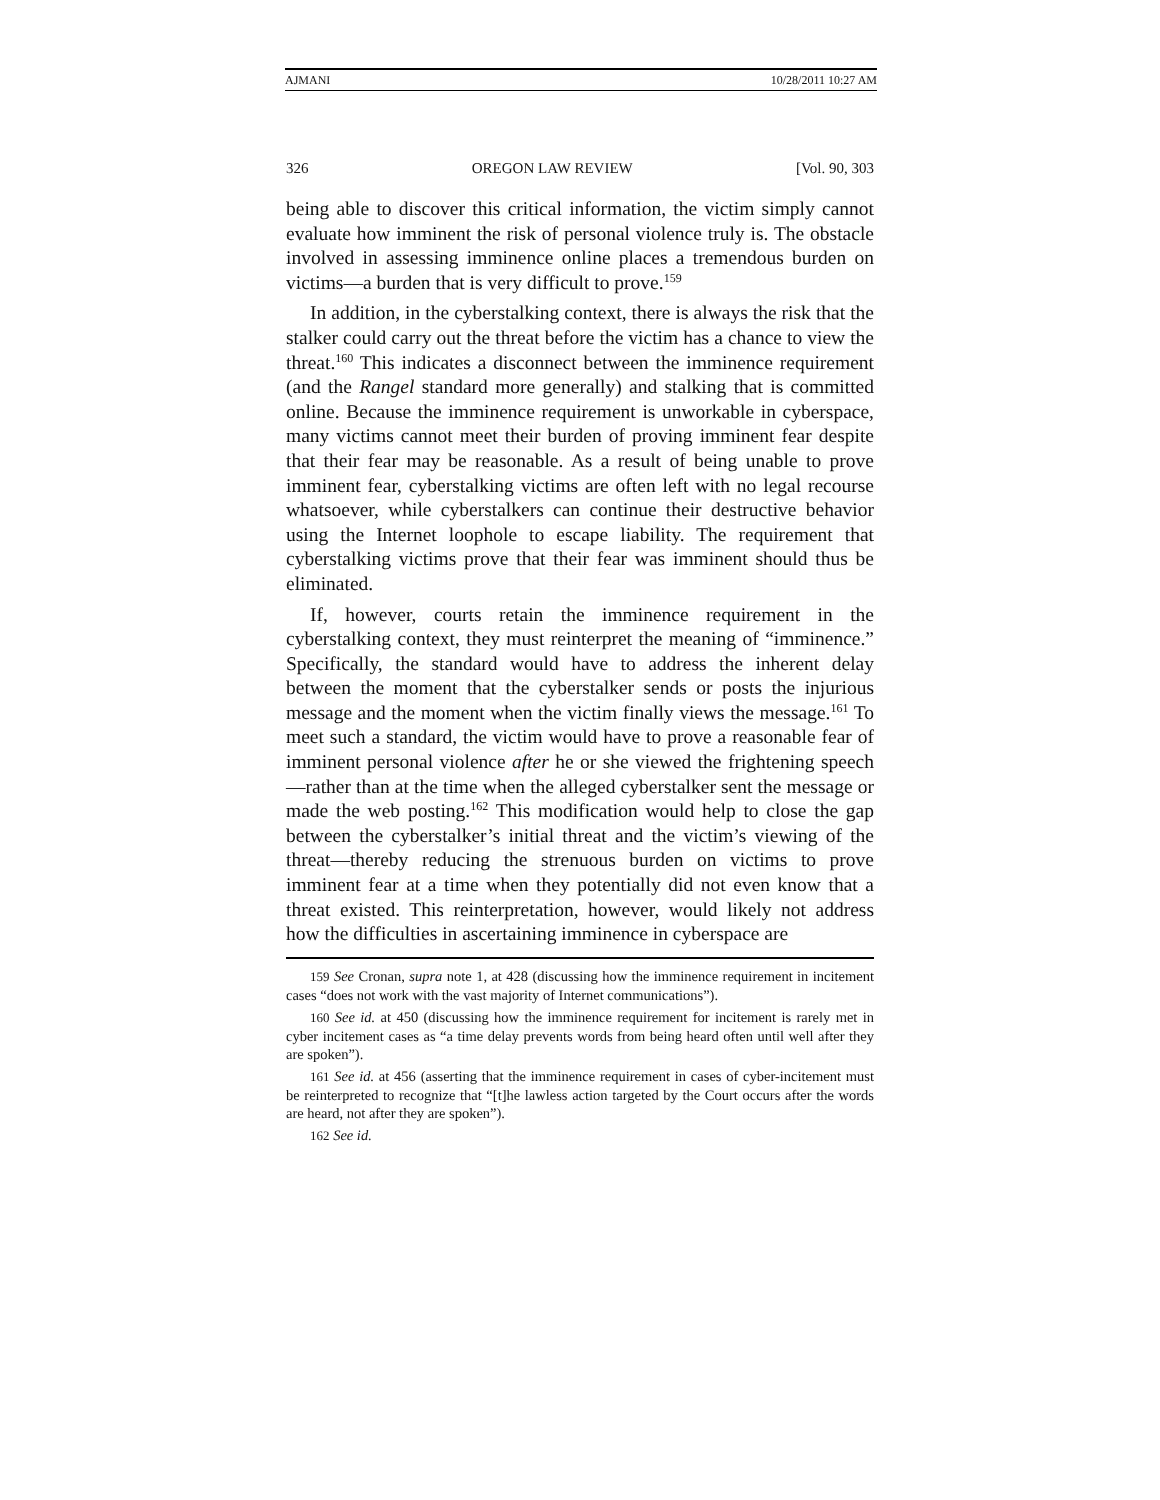AJMANI 10/28/2011 10:27 AM
326 OREGON LAW REVIEW [Vol. 90, 303
being able to discover this critical information, the victim simply cannot evaluate how imminent the risk of personal violence truly is. The obstacle involved in assessing imminence online places a tremendous burden on victims—a burden that is very difficult to prove.<sup>159</sup>
In addition, in the cyberstalking context, there is always the risk that the stalker could carry out the threat before the victim has a chance to view the threat.<sup>160</sup> This indicates a disconnect between the imminence requirement (and the Rangel standard more generally) and stalking that is committed online. Because the imminence requirement is unworkable in cyberspace, many victims cannot meet their burden of proving imminent fear despite that their fear may be reasonable. As a result of being unable to prove imminent fear, cyberstalking victims are often left with no legal recourse whatsoever, while cyberstalkers can continue their destructive behavior using the Internet loophole to escape liability. The requirement that cyberstalking victims prove that their fear was imminent should thus be eliminated.
If, however, courts retain the imminence requirement in the cyberstalking context, they must reinterpret the meaning of “imminence.” Specifically, the standard would have to address the inherent delay between the moment that the cyberstalker sends or posts the injurious message and the moment when the victim finally views the message.<sup>161</sup> To meet such a standard, the victim would have to prove a reasonable fear of imminent personal violence after he or she viewed the frightening speech—rather than at the time when the alleged cyberstalker sent the message or made the web posting.<sup>162</sup> This modification would help to close the gap between the cyberstalker’s initial threat and the victim’s viewing of the threat—thereby reducing the strenuous burden on victims to prove imminent fear at a time when they potentially did not even know that a threat existed. This reinterpretation, however, would likely not address how the difficulties in ascertaining imminence in cyberspace are
159 See Cronan, supra note 1, at 428 (discussing how the imminence requirement in incitement cases “does not work with the vast majority of Internet communications”).
160 See id. at 450 (discussing how the imminence requirement for incitement is rarely met in cyber incitement cases as “a time delay prevents words from being heard often until well after they are spoken”).
161 See id. at 456 (asserting that the imminence requirement in cases of cyber-incitement must be reinterpreted to recognize that “[t]he lawless action targeted by the Court occurs after the words are heard, not after they are spoken”).
162 See id.